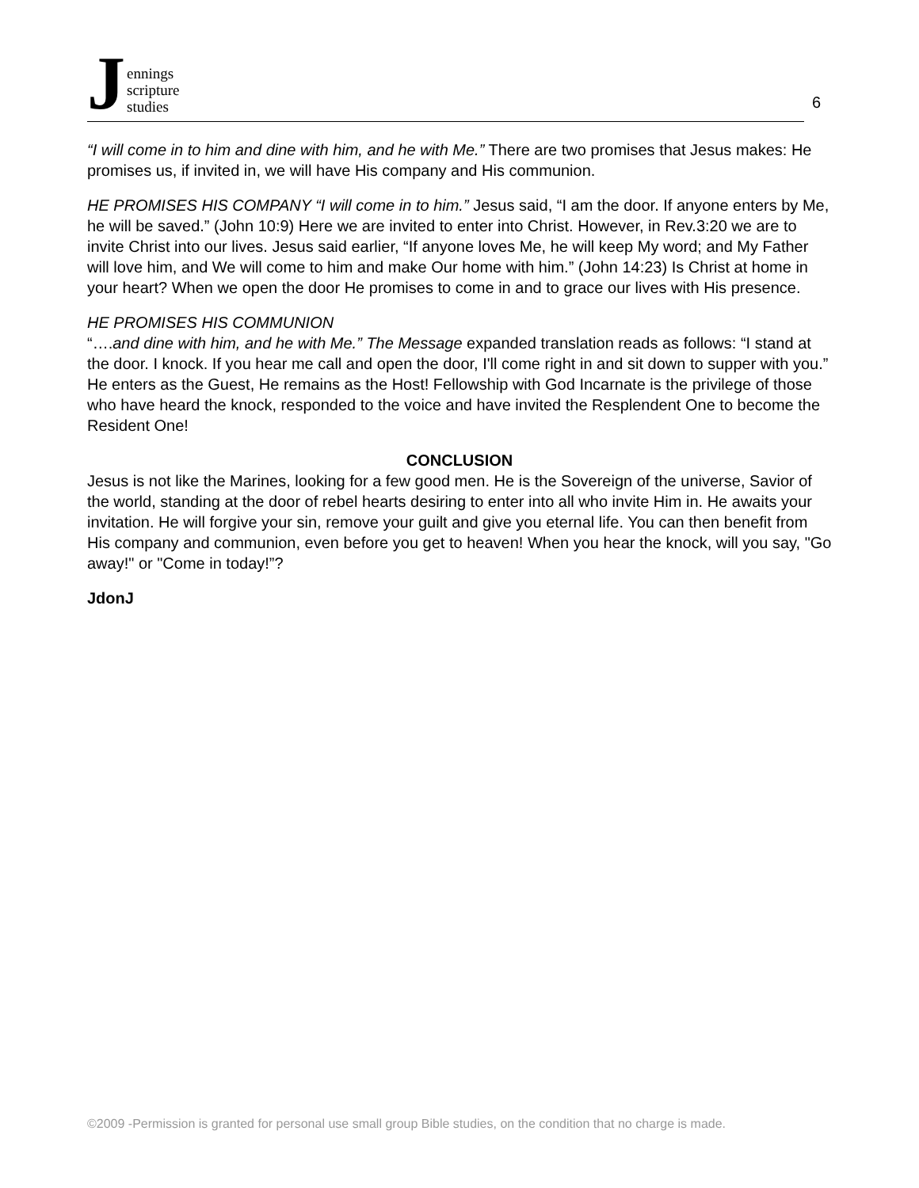Jennings
scripture
studies
6
“I will come in to him and dine with him, and he with Me.” There are two promises that Jesus makes: He promises us, if invited in, we will have His company and His communion.
HE PROMISES HIS COMPANY “I will come in to him.” Jesus said, “I am the door. If anyone enters by Me, he will be saved.” (John 10:9) Here we are invited to enter into Christ. However, in Rev.3:20 we are to invite Christ into our lives. Jesus said earlier, “If anyone loves Me, he will keep My word; and My Father will love him, and We will come to him and make Our home with him.” (John 14:23) Is Christ at home in your heart? When we open the door He promises to come in and to grace our lives with His presence.
HE PROMISES HIS COMMUNION
“….and dine with him, and he with Me.” The Message expanded translation reads as follows: “I stand at the door. I knock. If you hear me call and open the door, I'll come right in and sit down to supper with you.” He enters as the Guest, He remains as the Host! Fellowship with God Incarnate is the privilege of those who have heard the knock, responded to the voice and have invited the Resplendent One to become the Resident One!
CONCLUSION
Jesus is not like the Marines, looking for a few good men. He is the Sovereign of the universe, Savior of the world, standing at the door of rebel hearts desiring to enter into all who invite Him in. He awaits your invitation. He will forgive your sin, remove your guilt and give you eternal life. You can then benefit from His company and communion, even before you get to heaven! When you hear the knock, will you say, "Go away!" or "Come in today!”?
JdonJ
©2009 -Permission is granted for personal use small group Bible studies, on the condition that no charge is made.